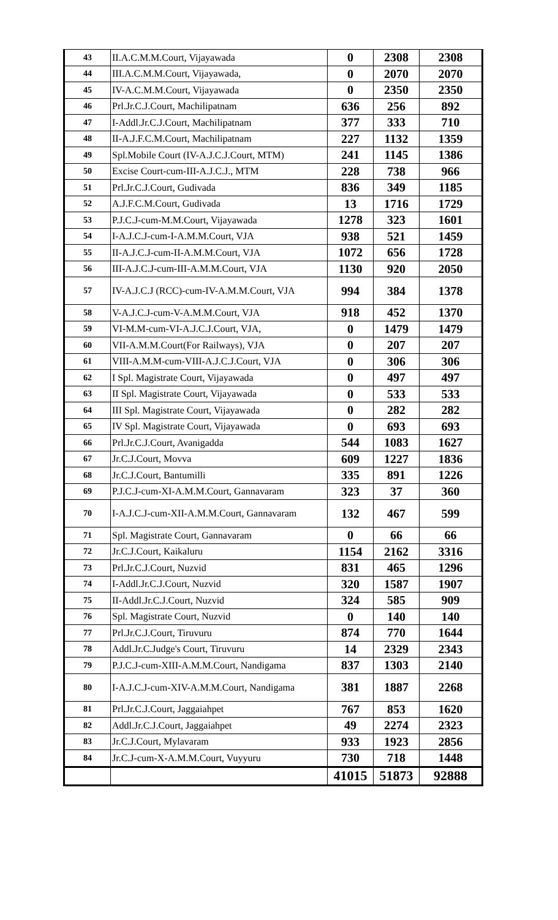| 43 | II.A.C.M.M.Court, Vijayawada | 0 | 2308 | 2308 |
| 44 | III.A.C.M.M.Court, Vijayawada, | 0 | 2070 | 2070 |
| 45 | IV-A.C.M.M.Court, Vijayawada | 0 | 2350 | 2350 |
| 46 | Prl.Jr.C.J.Court, Machilipatnam | 636 | 256 | 892 |
| 47 | I-Addl.Jr.C.J.Court, Machilipatnam | 377 | 333 | 710 |
| 48 | II-A.J.F.C.M.Court, Machilipatnam | 227 | 1132 | 1359 |
| 49 | Spl.Mobile Court (IV-A.J.C.J.Court, MTM) | 241 | 1145 | 1386 |
| 50 | Excise Court-cum-III-A.J.C.J., MTM | 228 | 738 | 966 |
| 51 | Prl.Jr.C.J.Court, Gudivada | 836 | 349 | 1185 |
| 52 | A.J.F.C.M.Court, Gudivada | 13 | 1716 | 1729 |
| 53 | P.J.C.J-cum-M.M.Court, Vijayawada | 1278 | 323 | 1601 |
| 54 | I-A.J.C.J-cum-I-A.M.M.Court, VJA | 938 | 521 | 1459 |
| 55 | II-A.J.C.J-cum-II-A.M.M.Court, VJA | 1072 | 656 | 1728 |
| 56 | III-A.J.C.J-cum-III-A.M.M.Court, VJA | 1130 | 920 | 2050 |
| 57 | IV-A.J.C.J (RCC)-cum-IV-A.M.M.Court, VJA | 994 | 384 | 1378 |
| 58 | V-A.J.C.J-cum-V-A.M.M.Court, VJA | 918 | 452 | 1370 |
| 59 | VI-M.M-cum-VI-A.J.C.J.Court, VJA, | 0 | 1479 | 1479 |
| 60 | VII-A.M.M.Court(For Railways), VJA | 0 | 207 | 207 |
| 61 | VIII-A.M.M-cum-VIII-A.J.C.J.Court, VJA | 0 | 306 | 306 |
| 62 | I Spl. Magistrate Court, Vijayawada | 0 | 497 | 497 |
| 63 | II Spl. Magistrate Court, Vijayawada | 0 | 533 | 533 |
| 64 | III Spl. Magistrate Court, Vijayawada | 0 | 282 | 282 |
| 65 | IV Spl. Magistrate Court, Vijayawada | 0 | 693 | 693 |
| 66 | Prl.Jr.C.J.Court, Avanigadda | 544 | 1083 | 1627 |
| 67 | Jr.C.J.Court, Movva | 609 | 1227 | 1836 |
| 68 | Jr.C.J.Court, Bantumilli | 335 | 891 | 1226 |
| 69 | P.J.C.J-cum-XI-A.M.M.Court, Gannavaram | 323 | 37 | 360 |
| 70 | I-A.J.C.J-cum-XII-A.M.M.Court, Gannavaram | 132 | 467 | 599 |
| 71 | Spl. Magistrate Court, Gannavaram | 0 | 66 | 66 |
| 72 | Jr.C.J.Court, Kaikaluru | 1154 | 2162 | 3316 |
| 73 | Prl.Jr.C.J.Court, Nuzvid | 831 | 465 | 1296 |
| 74 | I-Addl.Jr.C.J.Court, Nuzvid | 320 | 1587 | 1907 |
| 75 | II-Addl.Jr.C.J.Court, Nuzvid | 324 | 585 | 909 |
| 76 | Spl. Magistrate Court, Nuzvid | 0 | 140 | 140 |
| 77 | Prl.Jr.C.J.Court, Tiruvuru | 874 | 770 | 1644 |
| 78 | Addl.Jr.C.Judge's Court, Tiruvuru | 14 | 2329 | 2343 |
| 79 | P.J.C.J-cum-XIII-A.M.M.Court, Nandigama | 837 | 1303 | 2140 |
| 80 | I-A.J.C.J-cum-XIV-A.M.M.Court, Nandigama | 381 | 1887 | 2268 |
| 81 | Prl.Jr.C.J.Court, Jaggaiahpet | 767 | 853 | 1620 |
| 82 | Addl.Jr.C.J.Court, Jaggaiahpet | 49 | 2274 | 2323 |
| 83 | Jr.C.J.Court, Mylavaram | 933 | 1923 | 2856 |
| 84 | Jr.C.J-cum-X-A.M.M.Court, Vuyyuru | 730 | 718 | 1448 |
| | | 41015 | 51873 | 92888 |